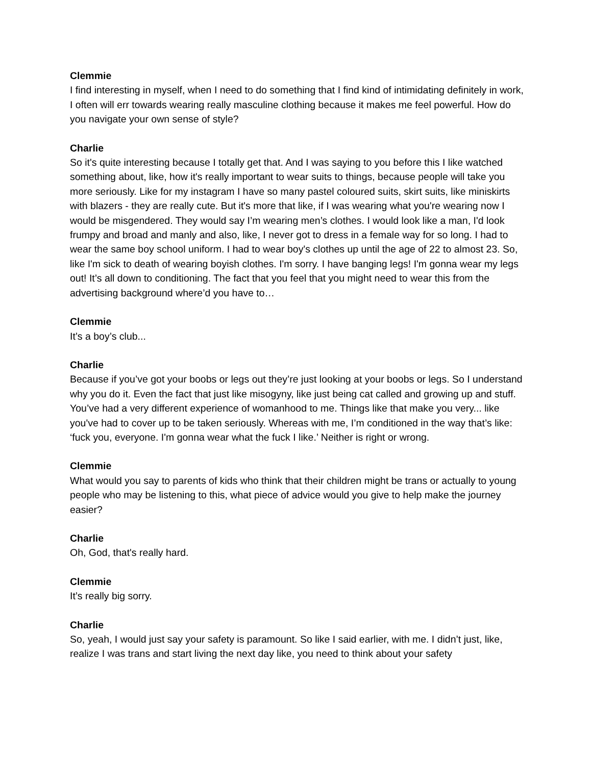Clemmie
I find interesting in myself, when I need to do something that I find kind of intimidating definitely in work, I often will err towards wearing really masculine clothing because it makes me feel powerful. How do you navigate your own sense of style?
Charlie
So it's quite interesting because I totally get that. And I was saying to you before this I like watched something about, like, how it's really important to wear suits to things, because people will take you more seriously. Like for my instagram I have so many pastel coloured suits, skirt suits, like miniskirts with blazers - they are really cute. But it's more that like, if I was wearing what you're wearing now I would be misgendered. They would say I’m wearing men’s clothes. I would look like a man, I'd look frumpy and broad and manly and also, like, I never got to dress in a female way for so long. I had to wear the same boy school uniform. I had to wear boy's clothes up until the age of 22 to almost 23. So, like I'm sick to death of wearing boyish clothes. I'm sorry. I have banging legs! I'm gonna wear my legs out! It’s all down to conditioning. The fact that you feel that you might need to wear this from the advertising background where’d you have to…
Clemmie
It’s a boy’s club...
Charlie
Because if you’ve got your boobs or legs out they’re just looking at your boobs or legs. So I understand why you do it. Even the fact that just like misogyny, like just being cat called and growing up and stuff. You’ve had a very different experience of womanhood to me. Things like that make you very... like you've had to cover up to be taken seriously. Whereas with me, I’m conditioned in the way that’s like: ‘fuck you, everyone. I'm gonna wear what the fuck I like.’ Neither is right or wrong.
Clemmie
What would you say to parents of kids who think that their children might be trans or actually to young people who may be listening to this, what piece of advice would you give to help make the journey easier?
Charlie
Oh, God, that's really hard.
Clemmie
It’s really big sorry.
Charlie
So, yeah, I would just say your safety is paramount. So like I said earlier, with me. I didn’t just, like, realize I was trans and start living the next day like, you need to think about your safety